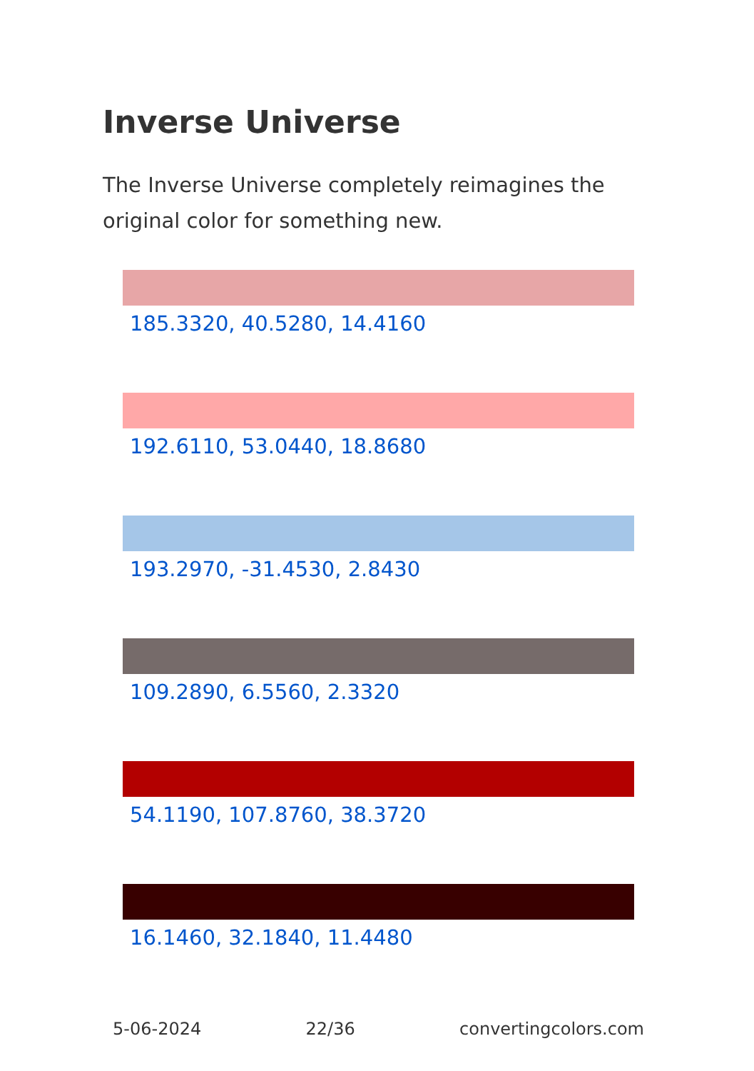Inverse Universe
The Inverse Universe completely reimagines the original color for something new.
185.3320, 40.5280, 14.4160
192.6110, 53.0440, 18.8680
193.2970, -31.4530, 2.8430
109.2890, 6.5560, 2.3320
54.1190, 107.8760, 38.3720
16.1460, 32.1840, 11.4480
5-06-2024 22/36 convertingcolors.com